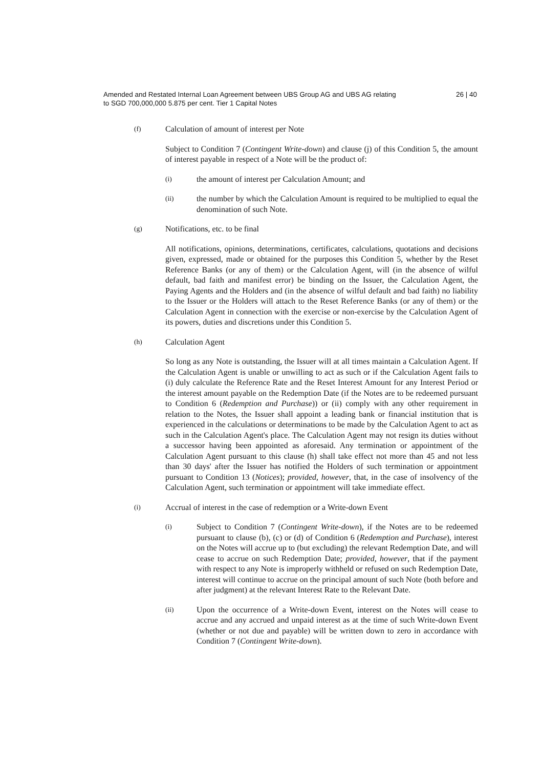Amended and Restated Internal Loan Agreement between UBS Group AG and UBS AG relating
to SGD 700,000,000 5.875 per cent. Tier 1 Capital Notes
26 | 40
(f) Calculation of amount of interest per Note
Subject to Condition 7 (Contingent Write-down) and clause (j) of this Condition 5, the amount of interest payable in respect of a Note will be the product of:
(i) the amount of interest per Calculation Amount; and
(ii) the number by which the Calculation Amount is required to be multiplied to equal the denomination of such Note.
(g) Notifications, etc. to be final
All notifications, opinions, determinations, certificates, calculations, quotations and decisions given, expressed, made or obtained for the purposes this Condition 5, whether by the Reset Reference Banks (or any of them) or the Calculation Agent, will (in the absence of wilful default, bad faith and manifest error) be binding on the Issuer, the Calculation Agent, the Paying Agents and the Holders and (in the absence of wilful default and bad faith) no liability to the Issuer or the Holders will attach to the Reset Reference Banks (or any of them) or the Calculation Agent in connection with the exercise or non-exercise by the Calculation Agent of its powers, duties and discretions under this Condition 5.
(h) Calculation Agent
So long as any Note is outstanding, the Issuer will at all times maintain a Calculation Agent. If the Calculation Agent is unable or unwilling to act as such or if the Calculation Agent fails to (i) duly calculate the Reference Rate and the Reset Interest Amount for any Interest Period or the interest amount payable on the Redemption Date (if the Notes are to be redeemed pursuant to Condition 6 (Redemption and Purchase)) or (ii) comply with any other requirement in relation to the Notes, the Issuer shall appoint a leading bank or financial institution that is experienced in the calculations or determinations to be made by the Calculation Agent to act as such in the Calculation Agent's place. The Calculation Agent may not resign its duties without a successor having been appointed as aforesaid. Any termination or appointment of the Calculation Agent pursuant to this clause (h) shall take effect not more than 45 and not less than 30 days' after the Issuer has notified the Holders of such termination or appointment pursuant to Condition 13 (Notices); provided, however, that, in the case of insolvency of the Calculation Agent, such termination or appointment will take immediate effect.
(i) Accrual of interest in the case of redemption or a Write-down Event
(i) Subject to Condition 7 (Contingent Write-down), if the Notes are to be redeemed pursuant to clause (b), (c) or (d) of Condition 6 (Redemption and Purchase), interest on the Notes will accrue up to (but excluding) the relevant Redemption Date, and will cease to accrue on such Redemption Date; provided, however, that if the payment with respect to any Note is improperly withheld or refused on such Redemption Date, interest will continue to accrue on the principal amount of such Note (both before and after judgment) at the relevant Interest Rate to the Relevant Date.
(ii) Upon the occurrence of a Write-down Event, interest on the Notes will cease to accrue and any accrued and unpaid interest as at the time of such Write-down Event (whether or not due and payable) will be written down to zero in accordance with Condition 7 (Contingent Write-down).